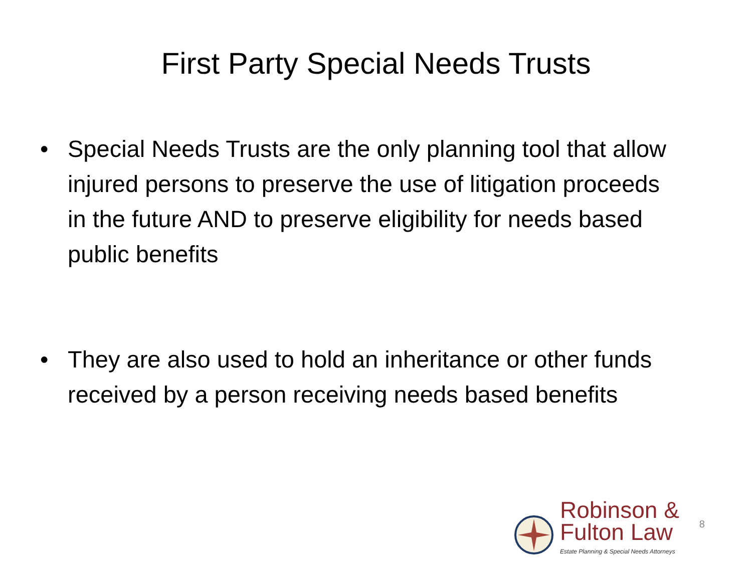First Party Special Needs Trusts
• Special Needs Trusts are the only planning tool that allow injured persons to preserve the use of litigation proceeds in the future AND to preserve eligibility for needs based public benefits
• They are also used to hold an inheritance or other funds received by a person receiving needs based benefits
Robinson &
Fulton Law
Estate Planning & Special Needs Attorneys
8